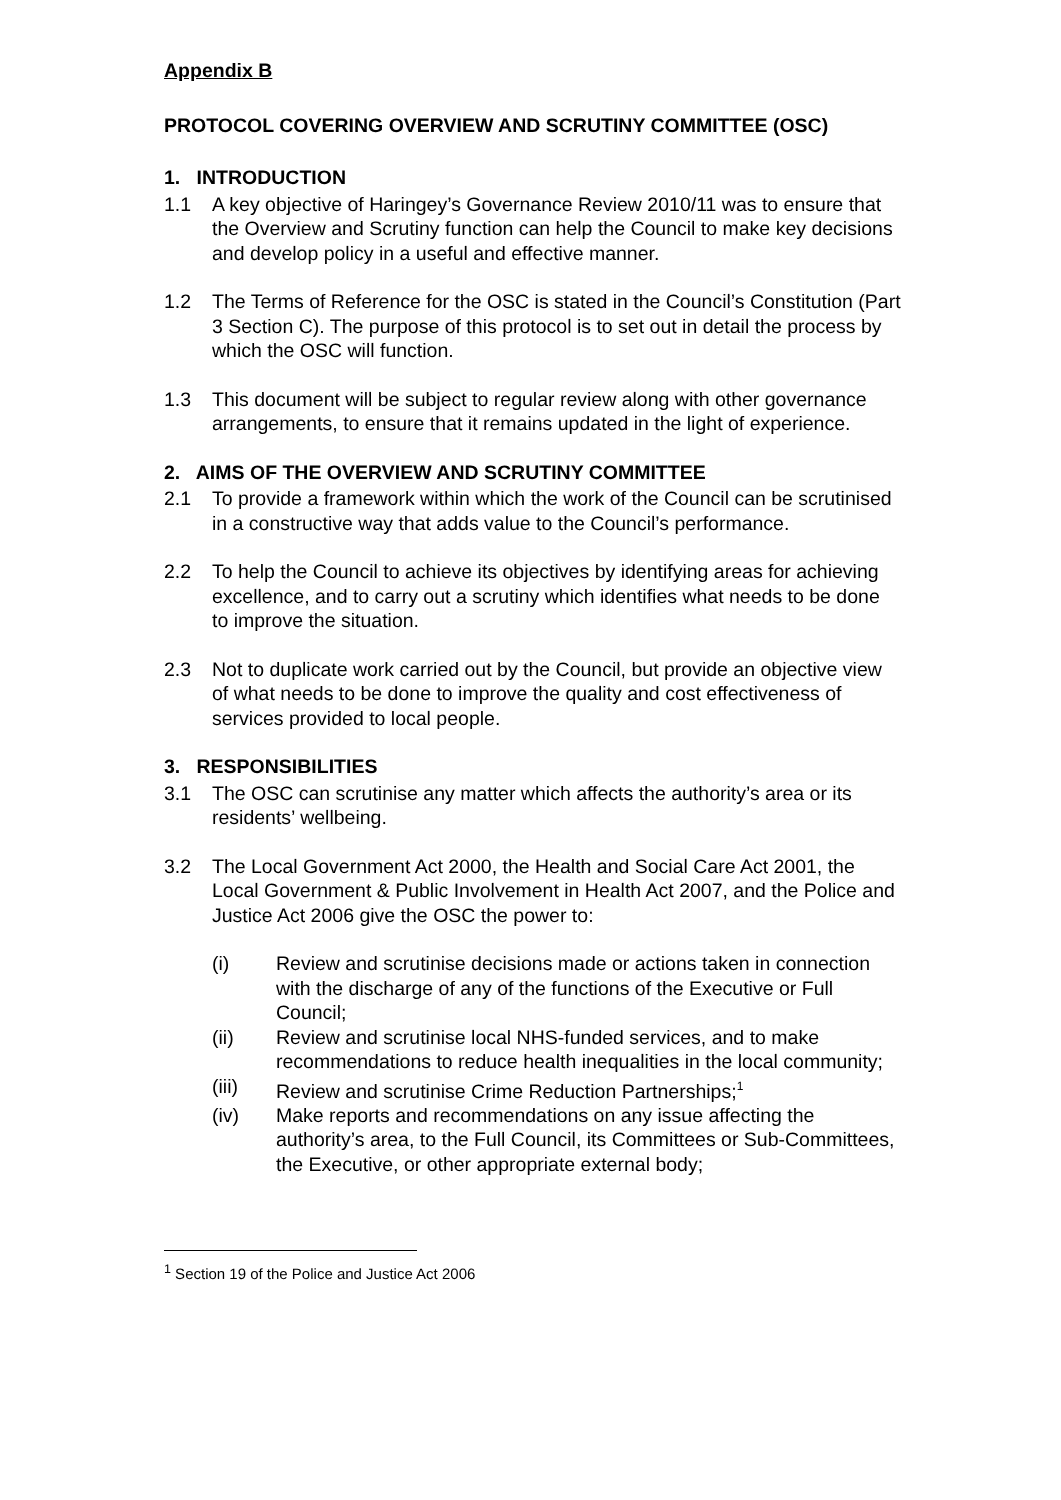Appendix B
PROTOCOL COVERING OVERVIEW AND SCRUTINY COMMITTEE (OSC)
1. INTRODUCTION
1.1 A key objective of Haringey’s Governance Review 2010/11 was to ensure that the Overview and Scrutiny function can help the Council to make key decisions and develop policy in a useful and effective manner.
1.2 The Terms of Reference for the OSC is stated in the Council’s Constitution (Part 3 Section C). The purpose of this protocol is to set out in detail the process by which the OSC will function.
1.3 This document will be subject to regular review along with other governance arrangements, to ensure that it remains updated in the light of experience.
2. AIMS OF THE OVERVIEW AND SCRUTINY COMMITTEE
2.1 To provide a framework within which the work of the Council can be scrutinised in a constructive way that adds value to the Council’s performance.
2.2 To help the Council to achieve its objectives by identifying areas for achieving excellence, and to carry out a scrutiny which identifies what needs to be done to improve the situation.
2.3 Not to duplicate work carried out by the Council, but provide an objective view of what needs to be done to improve the quality and cost effectiveness of services provided to local people.
3. RESPONSIBILITIES
3.1 The OSC can scrutinise any matter which affects the authority’s area or its residents’ wellbeing.
3.2 The Local Government Act 2000, the Health and Social Care Act 2001, the Local Government & Public Involvement in Health Act 2007, and the Police and Justice Act 2006 give the OSC the power to:
(i) Review and scrutinise decisions made or actions taken in connection with the discharge of any of the functions of the Executive or Full Council;
(ii) Review and scrutinise local NHS-funded services, and to make recommendations to reduce health inequalities in the local community;
(iii) Review and scrutinise Crime Reduction Partnerships;<sup>1</sup>
(iv) Make reports and recommendations on any issue affecting the authority’s area, to the Full Council, its Committees or Sub-Committees, the Executive, or other appropriate external body;
<sup>1</sup> Section 19 of the Police and Justice Act 2006